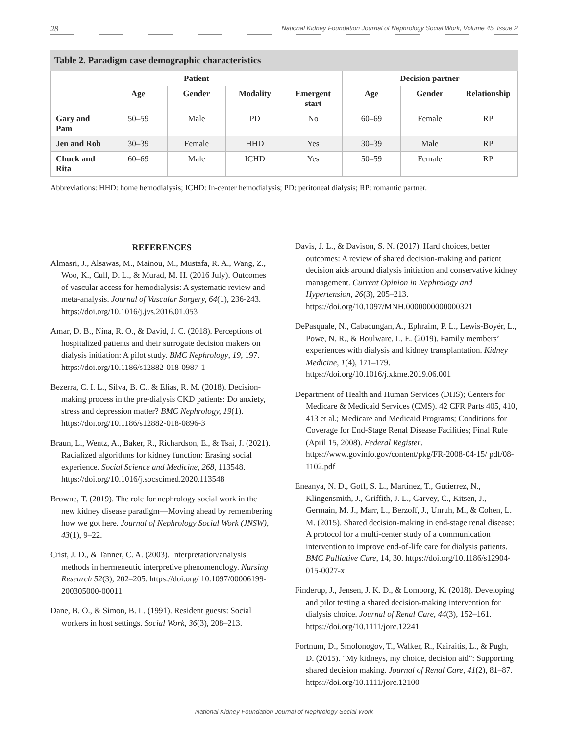28 National Kidney Foundation Journal of Nephrology Social Work, Volume 45, Issue 2
Table 2. Paradigm case demographic characteristics
| Patient | | | | | Decision partner | | |
| --- | --- | --- | --- | --- | --- | --- | --- |
| | Age | Gender | Modality | Emergent start | Age | Gender | Relationship |
| Gary and Pam | 50–59 | Male | PD | No | 60–69 | Female | RP |
| Jen and Rob | 30–39 | Female | HHD | Yes | 30–39 | Male | RP |
| Chuck and Rita | 60–69 | Male | ICHD | Yes | 50–59 | Female | RP |
Abbreviations: HHD: home hemodialysis; ICHD: In-center hemodialysis; PD: peritoneal dialysis; RP: romantic partner.
REFERENCES
Almasri, J., Alsawas, M., Mainou, M., Mustafa, R. A., Wang, Z., Woo, K., Cull, D. L., & Murad, M. H. (2016 July). Outcomes of vascular access for hemodialysis: A systematic review and meta-analysis. Journal of Vascular Surgery, 64(1), 236-243. https://doi.org/10.1016/j.jvs.2016.01.053
Amar, D. B., Nina, R. O., & David, J. C. (2018). Perceptions of hospitalized patients and their surrogate decision makers on dialysis initiation: A pilot study. BMC Nephrology, 19, 197. https://doi.org/10.1186/s12882-018-0987-1
Bezerra, C. I. L., Silva, B. C., & Elias, R. M. (2018). Decision-making process in the pre-dialysis CKD patients: Do anxiety, stress and depression matter? BMC Nephrology, 19(1). https://doi.org/10.1186/s12882-018-0896-3
Braun, L., Wentz, A., Baker, R., Richardson, E., & Tsai, J. (2021). Racialized algorithms for kidney function: Erasing social experience. Social Science and Medicine, 268, 113548. https://doi.org/10.1016/j.socscimed.2020.113548
Browne, T. (2019). The role for nephrology social work in the new kidney disease paradigm—Moving ahead by remembering how we got here. Journal of Nephrology Social Work (JNSW), 43(1), 9–22.
Crist, J. D., & Tanner, C. A. (2003). Interpretation/analysis methods in hermeneutic interpretive phenomenology. Nursing Research 52(3), 202–205. https://doi.org/ 10.1097/00006199-200305000-00011
Dane, B. O., & Simon, B. L. (1991). Resident guests: Social workers in host settings. Social Work, 36(3), 208–213.
Davis, J. L., & Davison, S. N. (2017). Hard choices, better outcomes: A review of shared decision-making and patient decision aids around dialysis initiation and conservative kidney management. Current Opinion in Nephrology and Hypertension, 26(3), 205–213. https://doi.org/10.1097/MNH.0000000000000321
DePasquale, N., Cabacungan, A., Ephraim, P. L., Lewis-Boyér, L., Powe, N. R., & Boulware, L. E. (2019). Family members’ experiences with dialysis and kidney transplantation. Kidney Medicine, 1(4), 171–179. https://doi.org/10.1016/j.xkme.2019.06.001
Department of Health and Human Services (DHS); Centers for Medicare & Medicaid Services (CMS). 42 CFR Parts 405, 410, 413 et al.; Medicare and Medicaid Programs; Conditions for Coverage for End-Stage Renal Disease Facilities; Final Rule (April 15, 2008). Federal Register. https://www.govinfo.gov/content/pkg/FR-2008-04-15/ pdf/08-1102.pdf
Eneanya, N. D., Goff, S. L., Martinez, T., Gutierrez, N., Klingensmith, J., Griffith, J. L., Garvey, C., Kitsen, J., Germain, M. J., Marr, L., Berzoff, J., Unruh, M., & Cohen, L. M. (2015). Shared decision-making in end-stage renal disease: A protocol for a multi-center study of a communication intervention to improve end-of-life care for dialysis patients. BMC Palliative Care, 14, 30. https://doi.org/10.1186/s12904-015-0027-x
Finderup, J., Jensen, J. K. D., & Lomborg, K. (2018). Developing and pilot testing a shared decision-making intervention for dialysis choice. Journal of Renal Care, 44(3), 152–161. https://doi.org/10.1111/jorc.12241
Fortnum, D., Smolonogov, T., Walker, R., Kairaitis, L., & Pugh, D. (2015). “My kidneys, my choice, decision aid”: Supporting shared decision making. Journal of Renal Care, 41(2), 81–87. https://doi.org/10.1111/jorc.12100
National Kidney Foundation Journal of Nephrology Social Work